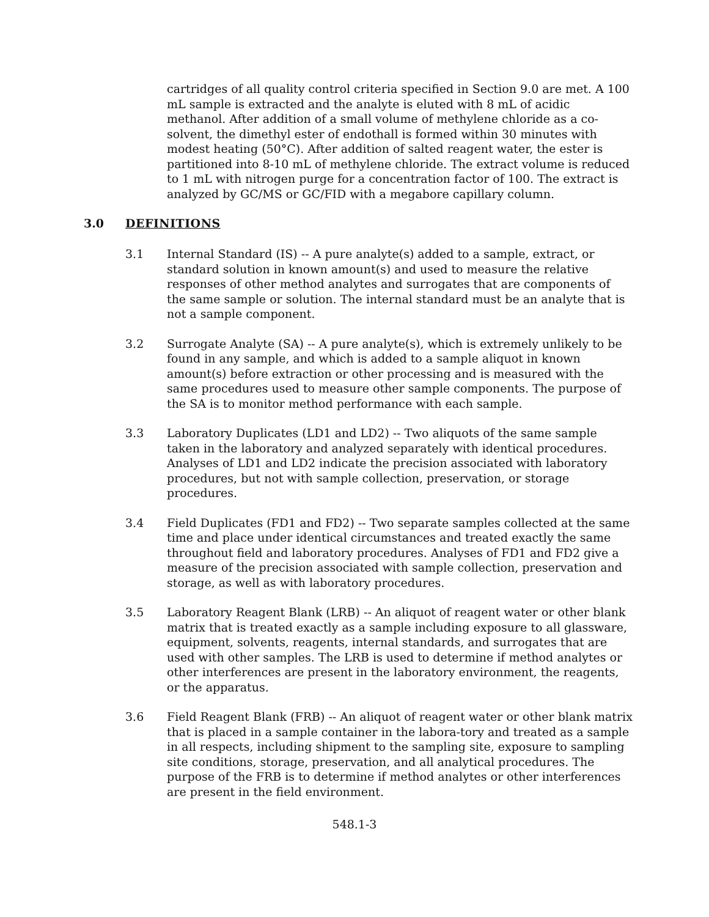cartridges of all quality control criteria specified in Section 9.0 are met. A 100 mL sample is extracted and the analyte is eluted with 8 mL of acidic methanol. After addition of a small volume of methylene chloride as a co-solvent, the dimethyl ester of endothall is formed within 30 minutes with modest heating (50°C). After addition of salted reagent water, the ester is partitioned into 8-10 mL of methylene chloride. The extract volume is reduced to 1 mL with nitrogen purge for a concentration factor of 100. The extract is analyzed by GC/MS or GC/FID with a megabore capillary column.
3.0 DEFINITIONS
3.1 Internal Standard (IS) -- A pure analyte(s) added to a sample, extract, or standard solution in known amount(s) and used to measure the relative responses of other method analytes and surrogates that are components of the same sample or solution. The internal standard must be an analyte that is not a sample component.
3.2 Surrogate Analyte (SA) -- A pure analyte(s), which is extremely unlikely to be found in any sample, and which is added to a sample aliquot in known amount(s) before extraction or other processing and is measured with the same procedures used to measure other sample components. The purpose of the SA is to monitor method performance with each sample.
3.3 Laboratory Duplicates (LD1 and LD2) -- Two aliquots of the same sample taken in the laboratory and analyzed separately with identical procedures. Analyses of LD1 and LD2 indicate the precision associated with laboratory procedures, but not with sample collection, preservation, or storage procedures.
3.4 Field Duplicates (FD1 and FD2) -- Two separate samples collected at the same time and place under identical circumstances and treated exactly the same throughout field and laboratory procedures. Analyses of FD1 and FD2 give a measure of the precision associated with sample collection, preservation and storage, as well as with laboratory procedures.
3.5 Laboratory Reagent Blank (LRB) -- An aliquot of reagent water or other blank matrix that is treated exactly as a sample including exposure to all glassware, equipment, solvents, reagents, internal standards, and surrogates that are used with other samples. The LRB is used to determine if method analytes or other interferences are present in the laboratory environment, the reagents, or the apparatus.
3.6 Field Reagent Blank (FRB) -- An aliquot of reagent water or other blank matrix that is placed in a sample container in the labora-tory and treated as a sample in all respects, including shipment to the sampling site, exposure to sampling site conditions, storage, preservation, and all analytical procedures. The purpose of the FRB is to determine if method analytes or other interferences are present in the field environment.
548.1-3